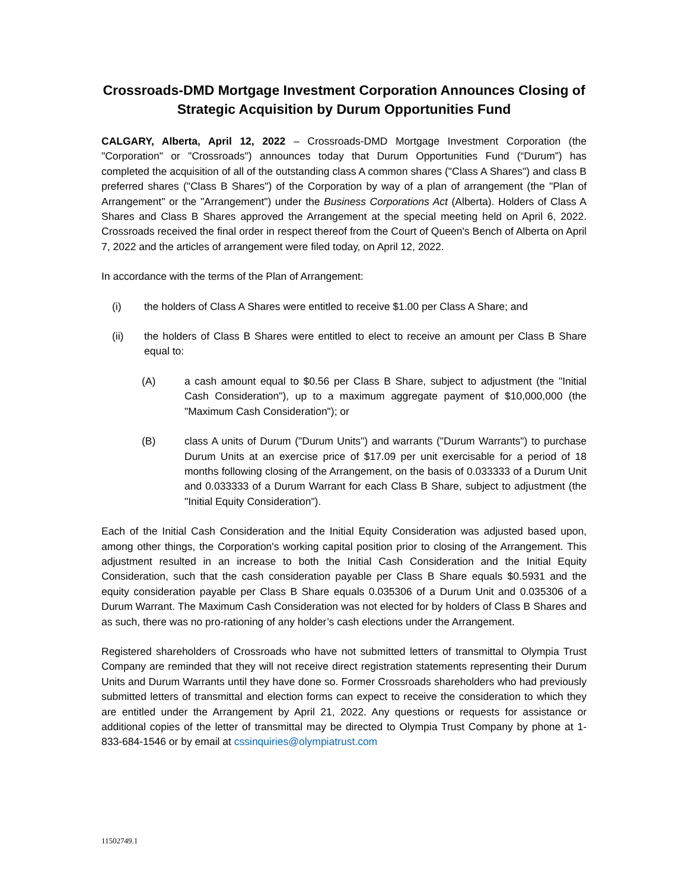Crossroads-DMD Mortgage Investment Corporation Announces Closing of Strategic Acquisition by Durum Opportunities Fund
CALGARY, Alberta, April 12, 2022 – Crossroads-DMD Mortgage Investment Corporation (the "Corporation" or "Crossroads") announces today that Durum Opportunities Fund (“Durum”) has completed the acquisition of all of the outstanding class A common shares ("Class A Shares") and class B preferred shares ("Class B Shares") of the Corporation by way of a plan of arrangement (the "Plan of Arrangement" or the "Arrangement") under the Business Corporations Act (Alberta). Holders of Class A Shares and Class B Shares approved the Arrangement at the special meeting held on April 6, 2022. Crossroads received the final order in respect thereof from the Court of Queen's Bench of Alberta on April 7, 2022 and the articles of arrangement were filed today, on April 12, 2022.
In accordance with the terms of the Plan of Arrangement:
(i) the holders of Class A Shares were entitled to receive $1.00 per Class A Share; and
(ii) the holders of Class B Shares were entitled to elect to receive an amount per Class B Share equal to:
(A) a cash amount equal to $0.56 per Class B Share, subject to adjustment (the "Initial Cash Consideration"), up to a maximum aggregate payment of $10,000,000 (the "Maximum Cash Consideration"); or
(B) class A units of Durum ("Durum Units") and warrants ("Durum Warrants") to purchase Durum Units at an exercise price of $17.09 per unit exercisable for a period of 18 months following closing of the Arrangement, on the basis of 0.033333 of a Durum Unit and 0.033333 of a Durum Warrant for each Class B Share, subject to adjustment (the "Initial Equity Consideration").
Each of the Initial Cash Consideration and the Initial Equity Consideration was adjusted based upon, among other things, the Corporation's working capital position prior to closing of the Arrangement. This adjustment resulted in an increase to both the Initial Cash Consideration and the Initial Equity Consideration, such that the cash consideration payable per Class B Share equals $0.5931 and the equity consideration payable per Class B Share equals 0.035306 of a Durum Unit and 0.035306 of a Durum Warrant. The Maximum Cash Consideration was not elected for by holders of Class B Shares and as such, there was no pro-rationing of any holder’s cash elections under the Arrangement.
Registered shareholders of Crossroads who have not submitted letters of transmittal to Olympia Trust Company are reminded that they will not receive direct registration statements representing their Durum Units and Durum Warrants until they have done so. Former Crossroads shareholders who had previously submitted letters of transmittal and election forms can expect to receive the consideration to which they are entitled under the Arrangement by April 21, 2022. Any questions or requests for assistance or additional copies of the letter of transmittal may be directed to Olympia Trust Company by phone at 1-833-684-1546 or by email at cssinquiries@olympiatrust.com
11502749.1